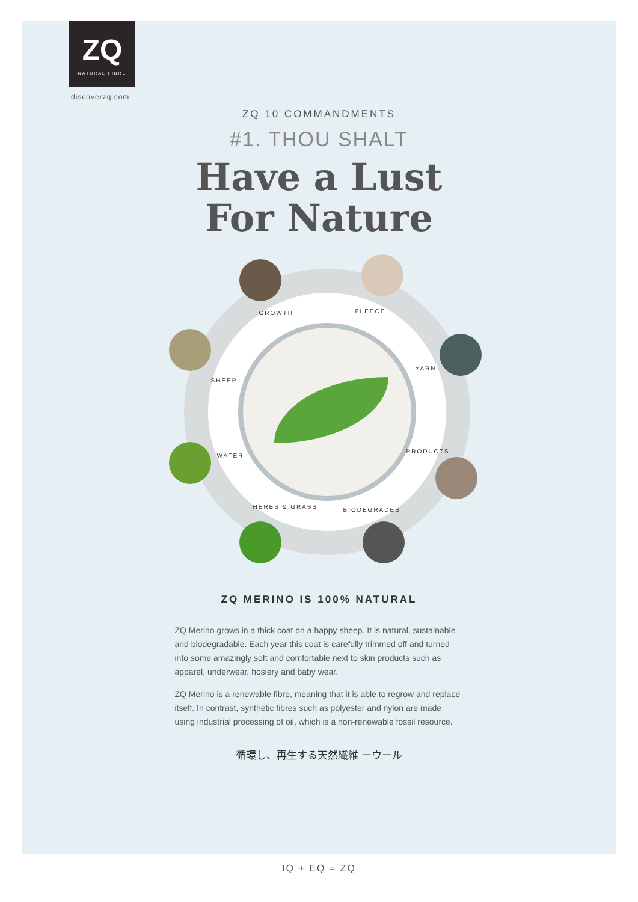ZQ
NATURAL FIBRE
discoverzq.com
ZQ 10 COMMANDMENTS
#1. THOU SHALT
Have a Lust
For Nature
GROWTH FLEECE
SHEEP
YARN
WATER
PRODUCTS
HERBS & GRASS BIODEGRADES
ZQ MERINO IS 100% NATURAL
ZQ Merino grows in a thick coat on a happy sheep. It is natural, sustainable and biodegradable. Each year this coat is carefully trimmed off and turned into some amazingly soft and comfortable next to skin products such as apparel, underwear, hosiery and baby wear.
ZQ Merino is a renewable fibre, meaning that it is able to regrow and replace itself. In contrast, synthetic fibres such as polyester and nylon are made using industrial processing of oil, which is a non-renewable fossil resource.
循環し、再生する天然繊維 ーウール
IQ + EQ = ZQ